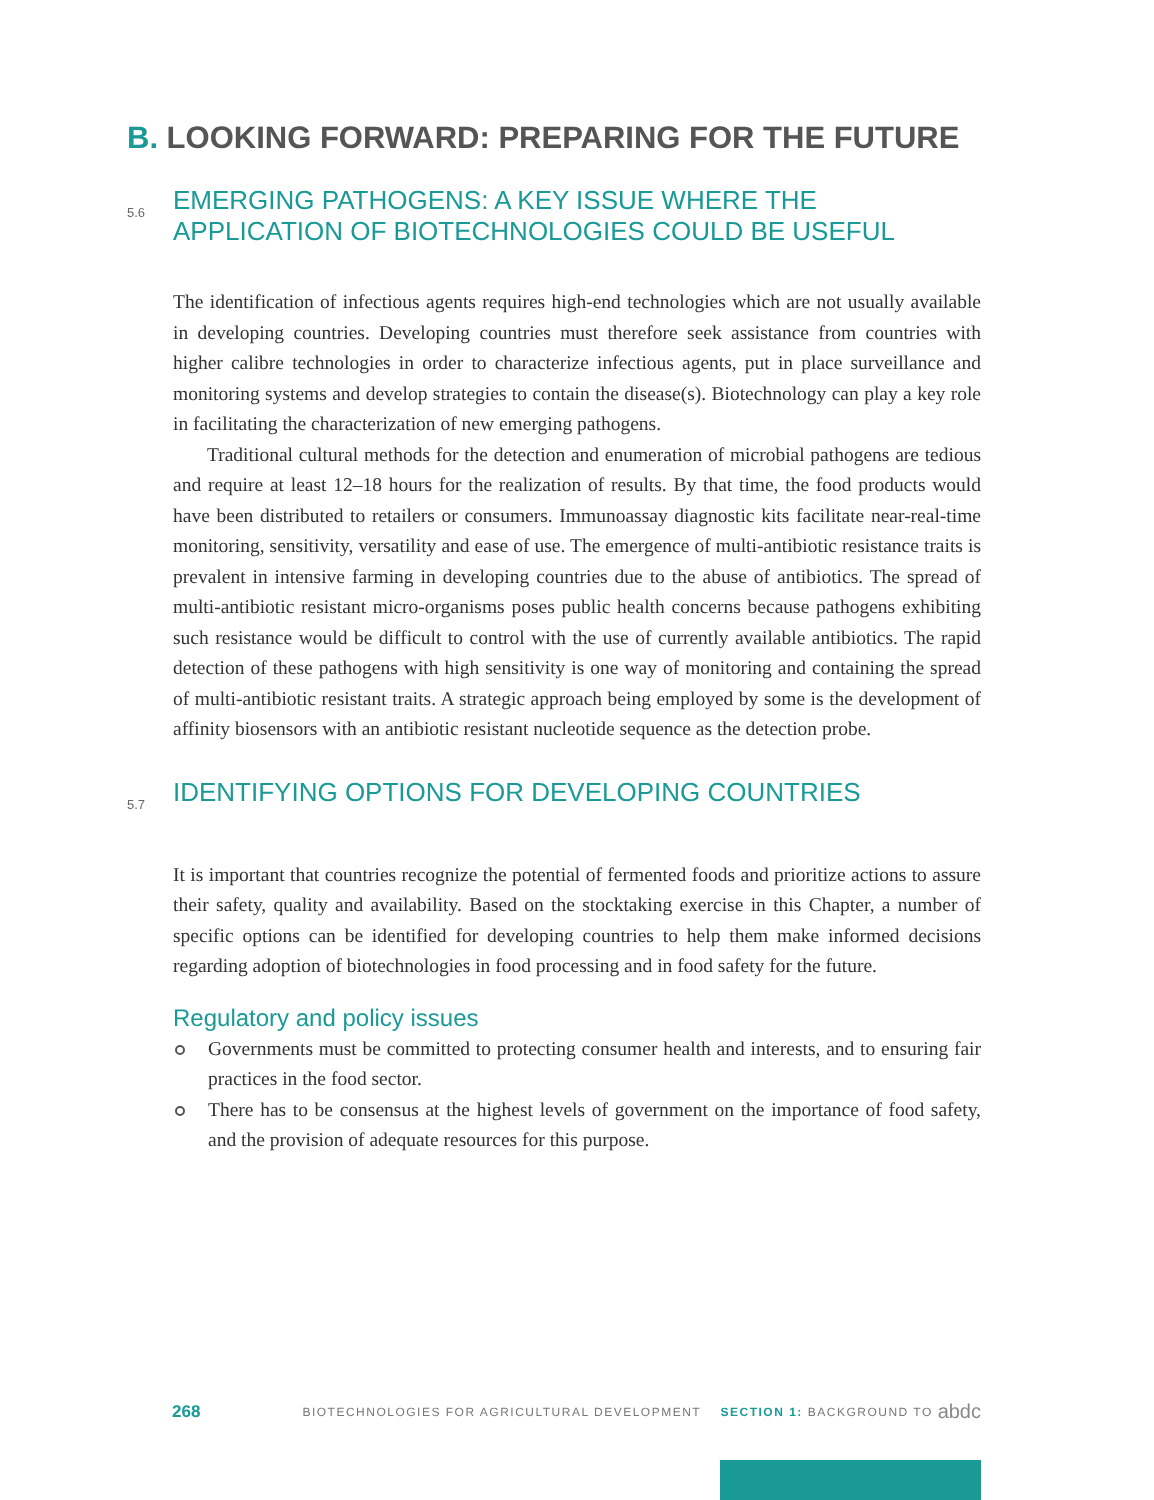B. LOOKING FORWARD: PREPARING FOR THE FUTURE
5.6
EMERGING PATHOGENS: A KEY ISSUE WHERE THE APPLICATION OF BIOTECHNOLOGIES COULD BE USEFUL
The identification of infectious agents requires high-end technologies which are not usually available in developing countries. Developing countries must therefore seek assistance from countries with higher calibre technologies in order to characterize infectious agents, put in place surveillance and monitoring systems and develop strategies to contain the disease(s). Biotechnology can play a key role in facilitating the characterization of new emerging pathogens.
Traditional cultural methods for the detection and enumeration of microbial pathogens are tedious and require at least 12–18 hours for the realization of results. By that time, the food products would have been distributed to retailers or consumers. Immunoassay diagnostic kits facilitate near-real-time monitoring, sensitivity, versatility and ease of use. The emergence of multi-antibiotic resistance traits is prevalent in intensive farming in developing countries due to the abuse of antibiotics. The spread of multi-antibiotic resistant micro-organisms poses public health concerns because pathogens exhibiting such resistance would be difficult to control with the use of currently available antibiotics. The rapid detection of these pathogens with high sensitivity is one way of monitoring and containing the spread of multi-antibiotic resistant traits. A strategic approach being employed by some is the development of affinity biosensors with an antibiotic resistant nucleotide sequence as the detection probe.
5.7
IDENTIFYING OPTIONS FOR DEVELOPING COUNTRIES
It is important that countries recognize the potential of fermented foods and prioritize actions to assure their safety, quality and availability. Based on the stocktaking exercise in this Chapter, a number of specific options can be identified for developing countries to help them make informed decisions regarding adoption of biotechnologies in food processing and in food safety for the future.
Regulatory and policy issues
Governments must be committed to protecting consumer health and interests, and to ensuring fair practices in the food sector.
There has to be consensus at the highest levels of government on the importance of food safety, and the provision of adequate resources for this purpose.
268 BIOTECHNOLOGIES FOR AGRICULTURAL DEVELOPMENT SECTION 1: BACKGROUND TO abdc